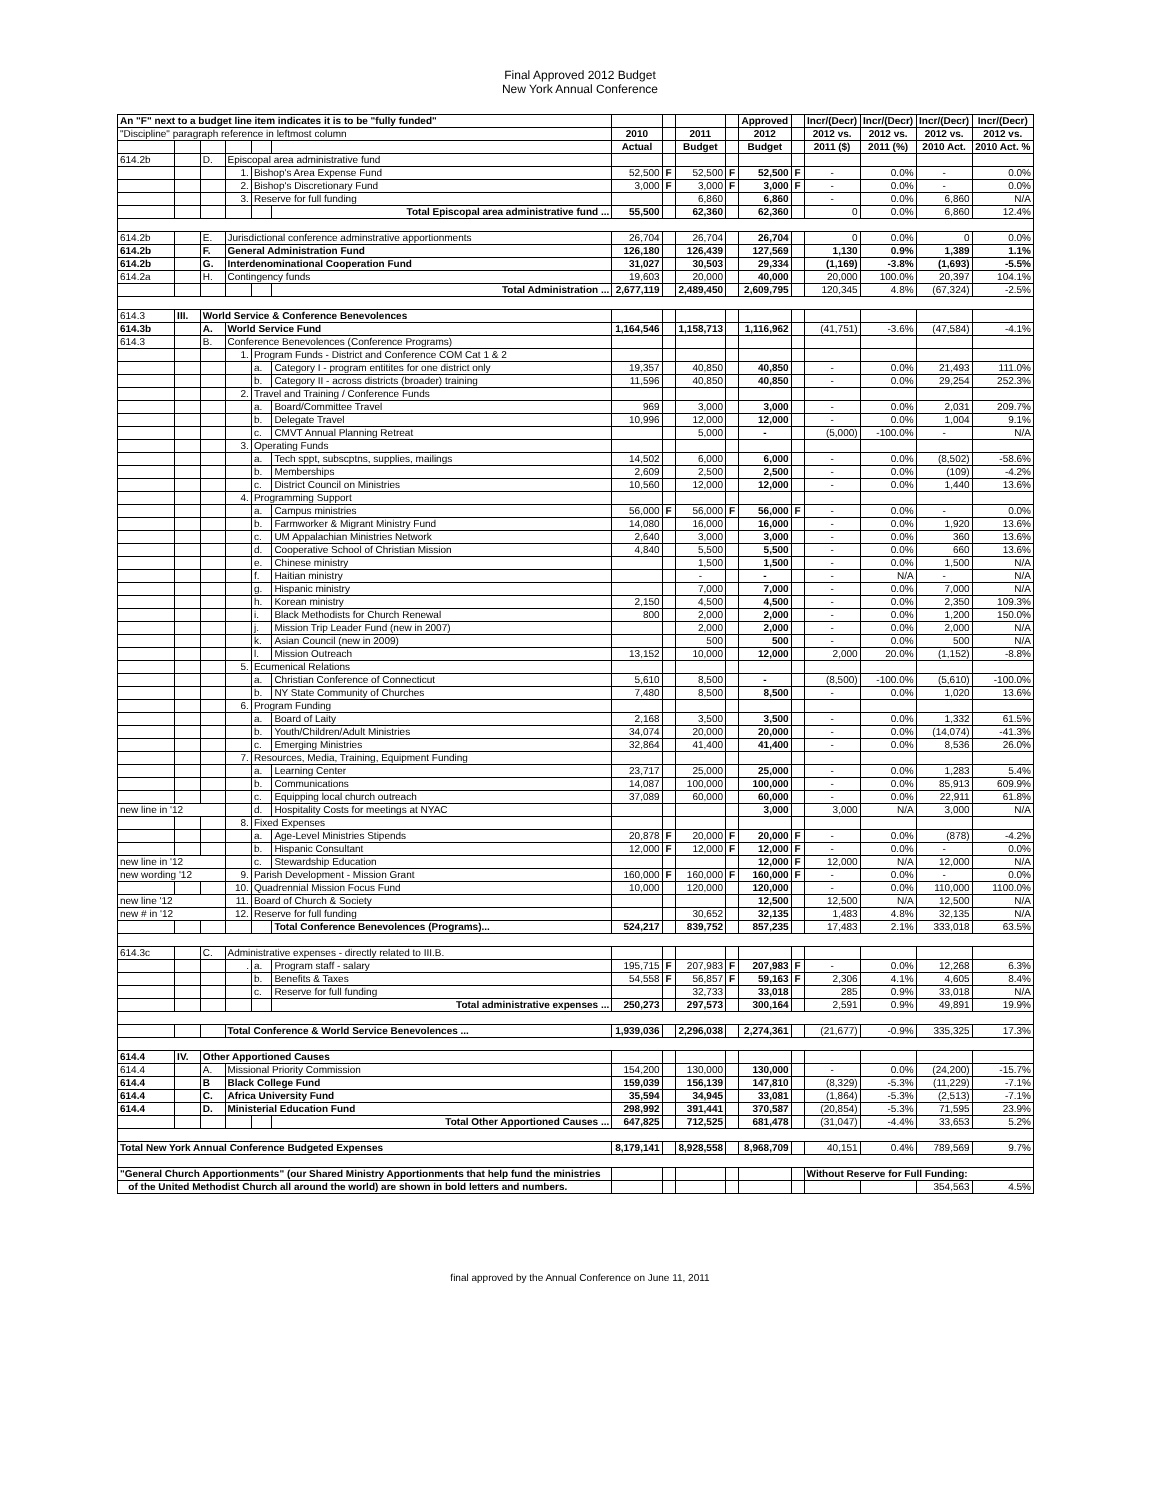Final Approved 2012 Budget
New York Annual Conference
| An "F" next to a budget line item indicates it is to be "fully funded" | | | | | | | | | | Approved | | Incr/(Decr) | Incr/(Decr) | Incr/(Decr) | Incr/(Decr) |
| "Discipline" paragraph reference in leftmost column | | | | | | 2010 | | 2011 | | 2012 | | 2012 vs. | 2012 vs. | 2012 vs. | 2012 vs. |
| | | | | | | Actual | | Budget | | Budget | | 2011 ($) | 2011 (%) | 2010 Act. | 2010 Act. % |
| 614.2b | | D. | Episcopal area administrative fund | | | | | | | | | | | | |
| | | | 1. | Bishop's Area Expense Fund | | 52,500 | F | 52,500 | F | 52,500 | F | - | 0.0% | - | 0.0% |
| | | | 2. | Bishop's Discretionary Fund | | 3,000 | F | 3,000 | F | 3,000 | F | - | 0.0% | - | 0.0% |
| | | | 3. | Reserve for full funding | | | | 6,860 | | 6,860 | | - | 0.0% | 6,860 | N/A |
| | | | | | Total Episcopal area administrative fund ... | 55,500 | | 62,360 | | 62,360 | | 0 | 0.0% | 6,860 | 12.4% |
| 614.2b | | E. | Jurisdictional conference adminstrative apportionments | | | 26,704 | | 26,704 | | 26,704 | | 0 | 0.0% | 0 | 0.0% |
| 614.2b | | F. | General Administration Fund | | | 126,180 | | 126,439 | | 127,569 | | 1,130 | 0.9% | 1,389 | 1.1% |
| 614.2b | | G. | Interdenominational Cooperation Fund | | | 31,027 | | 30,503 | | 29,334 | | (1,169) | -3.8% | (1,693) | -5.5% |
| 614.2a | | H. | Contingency funds | | | 19,603 | | 20,000 | | 40,000 | | 20,000 | 100.0% | 20,397 | 104.1% |
| | | | | | Total Administration ... | 2,677,119 | | 2,489,450 | | 2,609,795 | | 120,345 | 4.8% | (67,324) | -2.5% |
| 614.3 | III. | World Service & Conference Benevolences | | | | | | | | | | | | | |
| 614.3b | | A. | World Service Fund | | | 1,164,546 | | 1,158,713 | | 1,116,962 | | (41,751) | -3.6% | (47,584) | -4.1% |
| 614.3 | | B. | Conference Benevolences (Conference Programs) | | | | | | | | | | | | |
| | | | 1. | Program Funds - District and Conference COM Cat 1 & 2 | | | | | | | | | | | |
| | | | | a. | Category I - program entitites for one district only | 19,357 | | 40,850 | | 40,850 | | - | 0.0% | 21,493 | 111.0% |
| | | | | b. | Category II - across districts (broader) training | 11,596 | | 40,850 | | 40,850 | | - | 0.0% | 29,254 | 252.3% |
| | | | 2. | Travel and Training / Conference Funds | | | | | | | | | | | |
| | | | | a. | Board/Committee Travel | 969 | | 3,000 | | 3,000 | | - | 0.0% | 2,031 | 209.7% |
| | | | | b. | Delegate Travel | 10,996 | | 12,000 | | 12,000 | | - | 0.0% | 1,004 | 9.1% |
| | | | | c. | CMVT Annual Planning Retreat | | | 5,000 | | - | | (5,000) | -100.0% | - | N/A |
| | | | 3. | Operating Funds | | | | | | | | | | | |
| | | | | a. | Tech sppt, subscptns, supplies, mailings | 14,502 | | 6,000 | | 6,000 | | - | 0.0% | (8,502) | -58.6% |
| | | | | b. | Memberships | 2,609 | | 2,500 | | 2,500 | | - | 0.0% | (109) | -4.2% |
| | | | | c. | District Council on Ministries | 10,560 | | 12,000 | | 12,000 | | - | 0.0% | 1,440 | 13.6% |
| | | | 4. | Programming Support | | | | | | | | | | | |
| | | | | a. | Campus ministries | 56,000 | F | 56,000 | F | 56,000 | F | - | 0.0% | - | 0.0% |
| | | | | b. | Farmworker & Migrant Ministry Fund | 14,080 | | 16,000 | | 16,000 | | - | 0.0% | 1,920 | 13.6% |
| | | | | c. | UM Appalachian Ministries Network | 2,640 | | 3,000 | | 3,000 | | - | 0.0% | 360 | 13.6% |
| | | | | d. | Cooperative School of Christian Mission | 4,840 | | 5,500 | | 5,500 | | - | 0.0% | 660 | 13.6% |
| | | | | e. | Chinese ministry | | | 1,500 | | 1,500 | | - | 0.0% | 1,500 | N/A |
| | | | | f. | Haitian ministry | | | - | | - | | - | N/A | - | N/A |
| | | | | g. | Hispanic ministry | | | 7,000 | | 7,000 | | - | 0.0% | 7,000 | N/A |
| | | | | h. | Korean ministry | 2,150 | | 4,500 | | 4,500 | | - | 0.0% | 2,350 | 109.3% |
| | | | | i. | Black Methodists for Church Renewal | 800 | | 2,000 | | 2,000 | | - | 0.0% | 1,200 | 150.0% |
| | | | | j. | Mission Trip Leader Fund (new in 2007) | | | 2,000 | | 2,000 | | - | 0.0% | 2,000 | N/A |
| | | | | k. | Asian Council (new in 2009) | | | 500 | | 500 | | - | 0.0% | 500 | N/A |
| | | | | l. | Mission Outreach | 13,152 | | 10,000 | | 12,000 | | 2,000 | 20.0% | (1,152) | -8.8% |
| | | | 5. | Ecumenical Relations | | | | | | | | | | | |
| | | | | a. | Christian Conference of Connecticut | 5,610 | | 8,500 | | - | | (8,500) | -100.0% | (5,610) | -100.0% |
| | | | | b. | NY State Community of Churches | 7,480 | | 8,500 | | 8,500 | | - | 0.0% | 1,020 | 13.6% |
| | | | 6. | Program Funding | | | | | | | | | | | |
| | | | | a. | Board of Laity | 2,168 | | 3,500 | | 3,500 | | - | 0.0% | 1,332 | 61.5% |
| | | | | b. | Youth/Children/Adult Ministries | 34,074 | | 20,000 | | 20,000 | | - | 0.0% | (14,074) | -41.3% |
| | | | | c. | Emerging Ministries | 32,864 | | 41,400 | | 41,400 | | - | 0.0% | 8,536 | 26.0% |
| | | | 7. | Resources, Media, Training, Equipment Funding | | | | | | | | | | | |
| | | | | a. | Learning Center | 23,717 | | 25,000 | | 25,000 | | - | 0.0% | 1,283 | 5.4% |
| | | | | b. | Communications | 14,087 | | 100,000 | | 100,000 | | - | 0.0% | 85,913 | 609.9% |
| | | | | c. | Equipping local church outreach | 37,089 | | 60,000 | | 60,000 | | - | 0.0% | 22,911 | 61.8% |
| new line in '12 | | | | d. | Hospitality Costs for meetings at NYAC | | | | | 3,000 | | 3,000 | N/A | 3,000 | N/A |
| | | | 8. | Fixed Expenses | | | | | | | | | | | |
| | | | | a. | Age-Level Ministries Stipends | 20,878 | F | 20,000 | F | 20,000 | F | - | 0.0% | (878) | -4.2% |
| | | | | b. | Hispanic Consultant | 12,000 | F | 12,000 | F | 12,000 | F | - | 0.0% | - | 0.0% |
| new line in '12 | | | | c. | Stewardship Education | | | | | 12,000 | F | 12,000 | N/A | 12,000 | N/A |
| new wording '12 | | | 9. | Parish Development - Mission Grant | | 160,000 | F | 160,000 | F | 160,000 | F | - | 0.0% | - | 0.0% |
| | | | 10. | Quadrennial Mission Focus Fund | | 10,000 | | 120,000 | | 120,000 | | - | 0.0% | 110,000 | 1100.0% |
| new line '12 | | | 11. | Board of Church & Society | | | | | | 12,500 | | 12,500 | N/A | 12,500 | N/A |
| new # in '12 | | | 12. | Reserve for full funding | | | | 30,652 | | 32,135 | | 1,483 | 4.8% | 32,135 | N/A |
| | | | | | Total Conference Benevolences (Programs)... | 524,217 | | 839,752 | | 857,235 | | 17,483 | 2.1% | 333,018 | 63.5% |
| 614.3c | | C. | Administrative expenses - directly related to III.B. | | | | | | | | | | | | |
| | | | . | a. | Program staff - salary | 195,715 | F | 207,983 | F | 207,983 | F | - | 0.0% | 12,268 | 6.3% |
| | | | | b. | Benefits & Taxes | 54,558 | F | 56,857 | F | 59,163 | F | 2,306 | 4.1% | 4,605 | 8.4% |
| | | | | c. | Reserve for full funding | | | 32,733 | | 33,018 | | 285 | 0.9% | 33,018 | N/A |
| | | | | | Total administrative expenses ... | 250,273 | | 297,573 | | 300,164 | | 2,591 | 0.9% | 49,891 | 19.9% |
| | | | Total Conference & World Service Benevolences ... | | | 1,939,036 | | 2,296,038 | | 2,274,361 | | (21,677) | -0.9% | 335,325 | 17.3% |
| 614.4 | IV. | Other Apportioned Causes | | | | | | | | | | | | | |
| 614.4 | | A. | Missional Priority Commission | | | 154,200 | | 130,000 | | 130,000 | | - | 0.0% | (24,200) | -15.7% |
| 614.4 | | B | Black College Fund | | | 159,039 | | 156,139 | | 147,810 | | (8,329) | -5.3% | (11,229) | -7.1% |
| 614.4 | | C. | Africa University Fund | | | 35,594 | | 34,945 | | 33,081 | | (1,864) | -5.3% | (2,513) | -7.1% |
| 614.4 | | D. | Ministerial Education Fund | | | 298,992 | | 391,441 | | 370,587 | | (20,854) | -5.3% | 71,595 | 23.9% |
| | | | | | Total Other Apportioned Causes ... | 647,825 | | 712,525 | | 681,478 | | (31,047) | -4.4% | 33,653 | 5.2% |
| Total New York Annual Conference Budgeted Expenses | | | | | | 8,179,141 | | 8,928,558 | | 8,968,709 | | 40,151 | 0.4% | 789,569 | 9.7% |
| "General Church Apportionments" (our Shared Ministry Apportionments that help fund the ministries | | | | | | | | | | | | Without Reserve for Full Funding: | | | |
| of the United Methodist Church all around the world) are shown in bold letters and numbers. | | | | | | | | | | | | | | 354,563 | 4.5% |
final approved by the Annual Conference on June 11, 2011